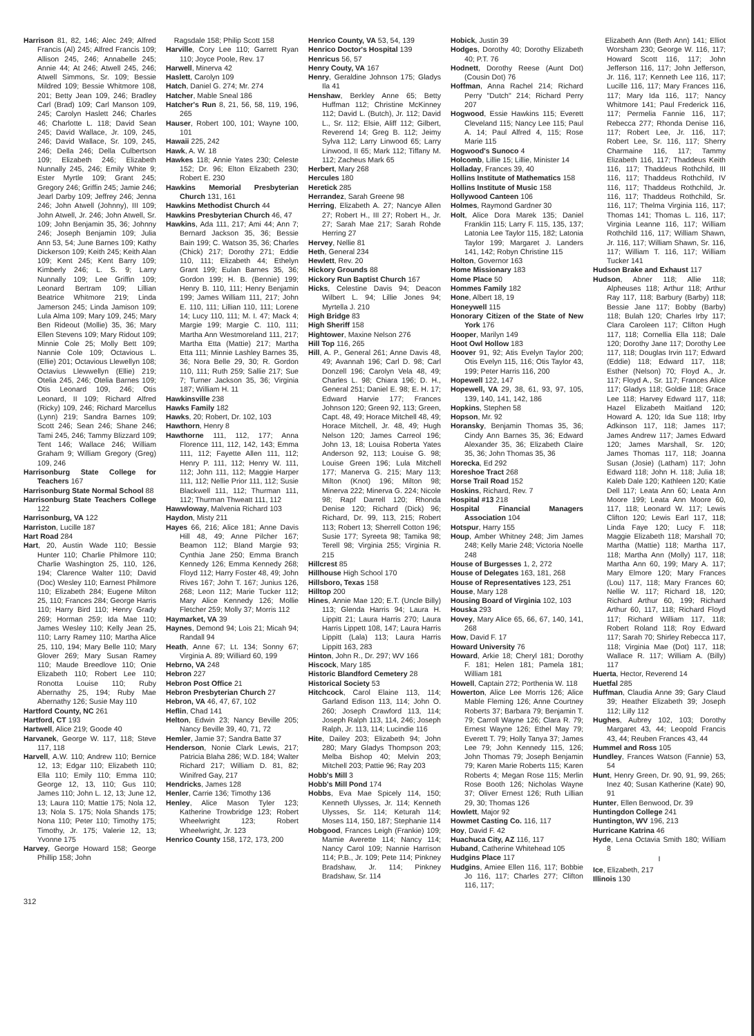Harrison 81, 82, 146; Alec 249; Alfred Francis (Al) 245; Alfred Francis 109; Allison 245, 246; Annabelle 245; Annie 44; At 246; Atwell 245, 246; Atwell Simmons, Sr. 109; Bessie Mildred 109; Bessie Whitmore 108, 201; Betty Jean 109, 246; Bradley Carl (Brad) 109; Carl Manson 109, 245; Carolyn Haslett 246; Charles 46; Charlotte L. 118; David Sean 245; David Wallace, Jr. 109, 245, 246; David Wallace, Sr. 109, 245, 246; Della 246; Della Culbertson 109; Elizabeth 246; Elizabeth Nunnally 245, 246; Emily White 9; Ester Myrtle 109; Grant 245; Gregory 246; Griffin 245; Jamie 246; Jearl Darby 109; Jeffrey 246; Jenna 246; John Atwell (Johnny), III 109; John Atwell, Jr. 246; John Atwell, Sr. 109; John Benjamin 35, 36; Johnny 246; Joseph Benjamin 109; Julia Ann 53, 54; June Barnes 109; Kathy Dickerson 109; Keith 245; Keith Alan 109; Kent 245; Kent Barry 109; Kimberly 246; L. S. 9; Larry Nunnally 109; Lee Griffin 109; Leonard Bertram 109; Lillian Beatrice Whitmore 219; Linda Jamerson 245; Linda Jamison 109; Lula Alma 109; Mary 109, 245; Mary Ben Rideout (Mollie) 35, 36; Mary Ellen Stevens 109; Mary Ridout 109; Minnie Cole 25; Molly Bett 109; Nannie Cole 109; Octavious L. (Ellie) 201; Octavious Llewellyn 108; Octavius Llewwellyn (Ellie) 219; Otelia 245, 246; Otelia Barnes 109; Otis Leonard 109, 246; Otis Leonard, II 109; Richard Alfred (Ricky) 109, 246; Richard Marcellus (Lynn) 219; Sandra Barnes 109; Scott 246; Sean 246; Shane 246; Tami 245, 246; Tammy Blizzard 109; Tent 146; Wallace 246; William Graham 9; William Gregory (Greg) 109, 246
Harrisonburg State College for Teachers 167
Harrisonburg State Normal School 88
Harrisonburg State Teachers College 122
Harrisonburg, VA 122
Harriston, Lucille 187
Hart Road 284
Hart, 20, Austin Wade 110; Bessie Hunter 110; Charlie Philmore 110; Charlie Washington 25, 110, 126, 194; Clarence Walter 110; David (Doc) Wesley 110; Earnest Philmore 110; Elizabeth 284; Eugene Milton 25, 110; Frances 284; George Harris 110; Harry Bird 110; Henry Grady 269; Horman 259; Ida Mae 110; James Wesley 110; Kelly Jean 25, 110; Larry Ramey 110; Martha Alice 25, 110, 194; Mary Belle 110; Mary Glover 269; Mary Susan Ramey 110; Maude Breedlove 110; Onie Elizabeth 110; Robert Lee 110; Ronotta Louise 110; Ruby Abernathy 25, 194; Ruby Mae Abernathy 126; Susie May 110
Hartford County, NC 261
Hartford, CT 193
Hartwell, Alice 219; Goode 40
Harvanek, George W. 117, 118; Steve 117, 118
Harvell, A.W. 110; Andrew 110; Bernice 12, 13; Edgar 110; Elizabeth 110; Ella 110; Emily 110; Emma 110; George 12, 13, 110; Gus 110; James 110; John L. 12, 13; June 12, 13; Laura 110; Mattie 175; Nola 12, 13; Nola S. 175; Nola Shands 175; Nona 110; Peter 110; Timothy 175; Timothy, Jr. 175; Valerie 12, 13; Yvonne 175
Harvey, George Howard 158; George Phillip 158; John
Ragsdale 158; Philip Scott 158
Harville, Cory Lee 110; Garrett Ryan 110; Joyce Poole, Rev. 17
Harwell, Minerva 42
Haslett, Carolyn 109
Hatch, Daniel G. 274; Mr. 274
Hatcher, Mable Sneal 186
Hatcher's Run 8, 21, 56, 58, 119, 196, 265
Hauser, Robert 100, 101; Wayne 100, 101
Hawaii 225, 242
Hawk, A. W. 18
Hawkes 118; Annie Yates 230; Celeste 152; Dr. 96; Elton Elizabeth 230; Robert E. 230
Hawkins Memorial Presbyterian Church 131, 161
Hawkins Methodist Church 44
Hawkins Presbyterian Church 46, 47
Hawkins, Ada 111, 217; Ami 44; Ann 7; Bernard Jackson 35, 36; Bessie Bain 199; C. Watson 35, 36; Charles (Chick) 217; Dorothy 271; Eddie 110, 111; Elizabeth 44; Ethelyn Grant 199; Eulan Barnes 35, 36; Gordon 199; H. B. (Bennie) 199; Henry B. 110, 111; Henry Benjamin 199; James William 111, 217; John E. 110, 111; Lillian 110, 111; Lorene 14; Lucy 110, 111; M. I. 47; Mack 4; Margie 199; Margie C. 110, 111; Martha Ann Westmoreland 111, 217; Martha Etta (Mattie) 217; Martha Etta 111; Minnie Lashley Barnes 35, 36; Nora Belle 29, 30; R. Gordon 110, 111; Ruth 259; Sallie 217; Sue 7; Turner Jackson 35, 36; Virginia 187; William H. 11
Hawkinsville 238
Hawks Family 182
Hawks, 20; Robert, Dr. 102, 103
Hawthorn, Henry 8
Hawthorne 111, 112, 177; Anna Florence 111, 112, 142, 143; Emma 111, 112; Fayette Allen 111, 112; Henry P. 111, 112; Henry W. 111, 112; John 111, 112; Maggie Harper 111, 112; Nellie Prior 111, 112; Susie Blackwell 111, 112; Thurman 111, 112; Thurman Thweatt 111, 112
Hawwloway, Malvenia Richard 103
Haydon, Misty 211
Hayes 66, 216; Alice 181; Anne Davis Hill 48, 49; Anne Pilcher 167; Beamon 112; Bland Margie 93; Cynthia Jane 250; Emma Branch Kennedy 126; Emma Kennedy 268; Floyd 112; Harry Foster 48, 49; John Rives 167; John T. 167; Junius 126, 268; Leon 112; Marie Tucker 112; Mary Alice Kennedy 126; Mollie Fletcher 259; Molly 37; Morris 112
Haymarket, VA 39
Haynes, Demond 94; Lois 21; Micah 94; Randall 94
Heath, Anne 67; Lt. 134; Sonny 67; Virginia A. 89; Williard 60, 199
Hebrno, VA 248
Hebron 227
Hebron Post Office 21
Hebron Presbyterian Church 27
Hebron, VA 46, 47, 67, 102
Heflin, Chad 141
Helton, Edwin 23; Nancy Beville 205; Nancy Beville 39, 40, 71, 72
Hemler, Jamie 37; Sandra Batte 37
Henderson, Nonie Clark Lewis, 217; Patricia Blaha 286; W.D. 184; Walter Richard 217; William D. 81, 82; Winifred Gay, 217
Hendricks, James 128
Henler, Carrie 136; Timothy 136
Henley, Alice Mason Tyler 123; Katherine Trowbridge 123; Robert Wheelwright 123; Robert Wheelwright, Jr. 123
Henrico County 158, 172, 173, 200
Henrico County, VA 53, 54, 139
Henrico Doctor's Hospital 139
Henricus 56, 57
Henry Couty, VA 167
Henry, Geraldine Johnson 175; Gladys Ila 41
Henshaw, Berkley Anne 65; Betty Huffman 112; Christine McKinney 112; David L. (Butch), Jr. 112; David L., Sr. 112; Elsie, Aliff 112; Gilbert, Reverend 14; Greg B. 112; Jeimy Sylva 112; Larry Linwood 65; Larry Linwood, II 65; Mark 112; Tiffany M. 112; Zacheus Mark 65
Herbert, Mary 268
Hercules 180
Heretick 285
Herrandez, Sarah Greene 98
Herring, Elizabeth A. 27; Nancye Allen 27; Robert H., III 27; Robert H., Jr. 27; Sarah Mae 217; Sarah Rohde Herring 27
Hervey, Nellie 81
Heth, General 234
Hewlett, Rev. 20
Hickory Grounds 88
Hickory Run Baptist Church 167
Hicks, Celestine Davis 94; Deacon Wilbert L. 94; Lillie Jones 94; Myrtella J. 210
High Bridge 83
High Sheriff 158
Hightower, Maxine Nelson 276
Hill Top 116, 265
Hill, A. P., General 261; Anne Davis 48, 49; Avannah 196; Carl D. 98; Carl Donzell 196; Carolyn Vela 48, 49; Charles L. 98; Chiara 196; D. H., General 251; Daniel E. 98; E. H. 17; Edward Harvie 177; Frances Johnson 120; Green 92, 113; Green, Capt. 48, 49; Horace Mitchell 48, 49; Horace Mitchell, Jr. 48, 49; Hugh Nelson 120; James Carreol 196; John 13, 18; Louisa Roberta Yates Anderson 92, 113; Louise G. 98; Louise Green 196; Lula Mitchell 177; Manerva G. 215; Mary 113; Milton (Knot) 196; Milton 98; Minerva 222; Minerva G. 224; Nicole 98; Rapf Darrell 120; Rhonda Denise 120; Richard (Dick) 96; Richard, Dr. 99, 113, 215; Robert 113; Robert 13; Sherrell Cotton 196; Susie 177; Syreeta 98; Tamika 98; Terell 98; Virginia 255; Virginia R. 215
Hillcrest 85
Hillhouse High School 170
Hillsboro, Texas 158
Hilltop 200
Hines, Annie Mae 120; E.T. (Uncle Billy) 113; Glenda Harris 94; Laura H. Lippitt 21; Laura Harris 270; Laura Harris Lippett 108, 147; Laura Harris Lippitt (Lala) 113; Laura Harris Lippitt 163, 283
Hinton, John R., Dr. 297; WV 166
Hiscock, Mary 185
Historic Blandford Cemetery 28
Historical Society 53
Hitchcock, Carol Elaine 113, 114; Garland Edison 113, 114; John O. 260; Joseph Crawford 113, 114; Joseph Ralph 113, 114, 246; Joseph Ralph, Jr. 113, 114; Lucindie 116
Hite, Dailey 203; Elizabeth 94; John 280; Mary Gladys Thompson 203; Melba Bishop 40; Melvin 203; Mitchell 203; Pattie 96; Ray 203
Hobb's Mill 3
Hobb's Mill Pond 174
Hobbs, Eva Mae Spicely 114, 150; Kenneth Ulysses, Jr. 114; Kenneth Ulysses, Sr. 114; Keturah 114; Moses 114, 150, 187; Stephanie 114
Hobgood, Frances Leigh (Frankie) 109; Mamie Averette 114; Nancy 114; Nancy Carol 109; Nannie Harrison 114; P.B., Jr. 109; Pete 114; Pinkney Bradshaw, Jr. 114; Pinkney Bradshaw, Sr. 114
Hobick, Justin 39
Hodges, Dorothy 40; Dorothy Elizabeth 40; P.T. 76
Hodnett, Dorothy Reese (Aunt Dot) (Cousin Dot) 76
Hoffman, Anna Rachel 214; Richard Perry "Dutch" 214; Richard Perry 207
Hogwood, Essie Hawkins 115; Everett Cleveland 115; Nancy Lee 115; Paul A. 14; Paul Alfred 4, 115; Rose Marie 115
Hogwood's Sunoco 4
Holcomb, Lillie 15; Lillie, Minister 14
Holladay, Frances 39, 40
Hollins Institute of Mathematics 158
Hollins Institute of Music 158
Hollywood Canteen 106
Holmes, Raymond Gardner 30
Holt, Alice Dora Marek 135; Daniel Franklin 115; Larry F. 115, 135, 137; Latonia Lee Taylor 115, 182; Latonia Taylor 199; Margaret J. Landers 141, 142; Robyn Christine 115
Holton, Governor 163
Home Missionary 183
Home Place 50
Hommes Family 182
Hone, Albert 18, 19
Honeywell 115
Honorary Citizen of the State of New York 176
Hooper, Marilyn 149
Hoot Owl Hollow 183
Hoover 91, 92; Atis Evelyn Taylor 200; Otis Evelyn 115, 116; Otis Taylor 43, 199; Peter Harris 116, 200
Hopewell 122, 147
Hopewell, VA 29, 38, 61, 93, 97, 105, 139, 140, 141, 142, 186
Hopkins, Stephen 58
Hopson, Mr. 92
Horansky, Benjamin Thomas 35, 36; Cindy Ann Barnes 35, 36; Edward Alexander 35, 36; Elizabeth Claire 35, 36; John Thomas 35, 36
Horecka, Ed 292
Horeshoe Tract 268
Horse Trail Road 152
Hoskins, Richard, Rev. 7
Hospital #13 218
Hospital Financial Managers Association 104
Hotspur, Harry 155
Houp, Amber Whitney 248; Jim James 248; Kelly Marie 248; Victoria Noelle 248
House of Burgesses 1, 2, 272
House of Delegates 163, 181, 268
House of Representatives 123, 251
House, Mary 128
Housing Board of Virginia 102, 103
Houska 293
Hovey, Mary Alice 65, 66, 67, 140, 141, 268
How, David F. 17
Howard University 76
Howard, Arkie 18; Cheryl 181; Dorothy F. 181; Helen 181; Pamela 181; William 181
Howell, Captain 272; Porthenia W. 118
Howerton, Alice Lee Morris 126; Alice Mable Fleming 126; Anne Courtney Roberts 37; Barbara 79; Benjamin T. 79; Carroll Wayne 126; Clara R. 79; Ernest Wayne 126; Ethel May 79; Everett T. 79; Holly Tanya 37; James Lee 79; John Kennedy 115, 126; John Thomas 79; Joseph Benjamin 79; Karen Marie Roberts 115; Karen Roberts 4; Megan Rose 115; Merlin Rose Booth 126; Nicholas Wayne 37; Oliver Ernest 126; Ruth Lillian 29, 30; Thomas 126
Howlett, Major 92
Howmet Casting Co. 116, 117
Hoy, David F. 42
Huachuca City, AZ 116, 117
Huband, Catherine Whitehead 105
Hudgins Place 117
Hudgins, Amiee Ellen 116, 117; Bobbie Jo 116, 117; Charles 277; Clifton 116, 117;
Elizabeth Ann (Beth Ann) 141; Elliot Worsham 230; George W. 116, 117; Howard Scott 116, 117; John Jefferson 116, 117; John Jefferson, Jr. 116, 117; Kenneth Lee 116, 117; Lucille 116, 117; Mary Frances 116, 117; Mary Ida 116, 117; Nancy Whitmore 141; Paul Frederick 116, 117; Permelia Fannie 116, 117; Rebecca 277; Rhonda Denise 116, 117; Robert Lee, Jr. 116, 117; Robert Lee, Sr. 116, 117; Sherry Charmaine 116, 117; Tammy Elizabeth 116, 117; Thaddeus Keith 116, 117; Thaddeus Rothchild, III 116, 117; Thaddeus Rothchild, IV 116, 117; Thaddeus Rothchild, Jr. 116, 117; Thaddeus Rothchild, Sr. 116, 117; Thelma Virginia 116, 117; Thomas 141; Thomas L. 116, 117; Virginia Leanne 116, 117; William Rothchild 116, 117; William Shawn, Jr. 116, 117; William Shawn, Sr. 116, 117; William T. 116, 117; William Tucker 141
Hudson Brake and Exhaust 117
Hudson, Abner 118; Allie 118; Alpheuses 118; Arthur 118; Arthur Ray 117, 118; Barbury (Barby) 118; Bessie Jane 117; Bobby (Barby) 118; Bulah 120; Charles Irby 117; Clara Caroleen 117; Clifton Hugh 117, 118; Cornellia Ella 118; Dale 120; Dorothy Jane 117; Dorothy Lee 117, 118; Douglas Irvin 117; Edward (Eddie) 118; Edward 117, 118; Esther (Nelson) 70; Floyd A., Jr. 117; Floyd A., Sr. 117; Frances Alice 117; Gladys 118; Goldie 118; Grace Lee 118; Harvey Edward 117, 118; Hazel Elizabeth Maitland 120; Howard A. 120; Ida Sue 118; Irby Adkinson 117, 118; James 117; James Andrew 117; James Edward 120; James Marshall, Sr. 120; James Thomas 117, 118; Joanna Susan (Josie) (Latham) 117; John Edward 118; John H. 118; Julia 18; Kaleb Dale 120; Kathleen 120; Katie Dell 117; Leata Ann 60; Leata Ann Moore 199; Leata Ann Moore 60, 117, 118; Leonard W. 117; Lewis Clifton 120; Lewis Earl 117, 118; Linda Faye 120; Lucy F. 118; Maggie Elizabeth 118; Marshall 70; Martha (Mattie) 118; Martha 117, 118; Martha Ann (Molly) 117, 118; Martha Ann 60, 199; Mary A. 117; Mary Elmore 120; Mary Frances (Lou) 117, 118; Mary Frances 60; Nellie W. 117; Richard 18, 120; Richard Arthur 60, 199; Richard Arthur 60, 117, 118; Richard Floyd 117; Richard William 117, 118; Robert Roland 118; Roy Edward 117; Sarah 70; Shirley Rebecca 117, 118; Virginia Mae (Dot) 117, 118; Wallace R. 117; William A. (Billy) 117
Huerta, Hector, Reverend 14
Huetfal 285
Huffman, Claudia Anne 39; Gary Claud 39; Heather Elizabeth 39; Joseph 112; Lilly 112
Hughes, Aubrey 102, 103; Dorothy Margaret 43, 44; Leopold Francis 43, 44; Reuben Frances 43, 44
Hummel and Ross 105
Hundley, Frances Watson (Fannie) 53, 54
Hunt, Henry Green, Dr. 90, 91, 99, 265; Inez 40; Susan Katherine (Kate) 90, 91
Hunter, Ellen Benwood, Dr. 39
Huntingdon College 241
Huntington, WV 196, 213
Hurricane Katrina 46
Hyde, Lena Octavia Smith 180; William 8
I
Ice, Elizabeth, 217
Illinois 130
312